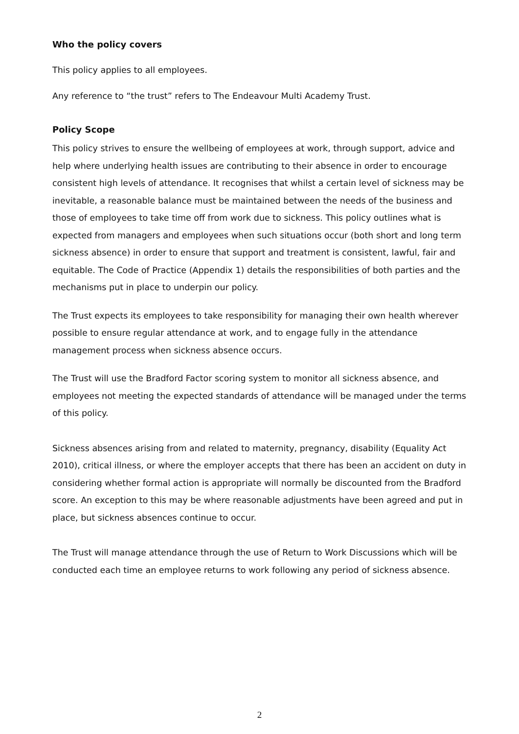Who the policy covers
This policy applies to all employees.
Any reference to “the trust” refers to The Endeavour Multi Academy Trust.
Policy Scope
This policy strives to ensure the wellbeing of employees at work, through support, advice and help where underlying health issues are contributing to their absence in order to encourage consistent high levels of attendance. It recognises that whilst a certain level of sickness may be inevitable, a reasonable balance must be maintained between the needs of the business and those of employees to take time off from work due to sickness. This policy outlines what is expected from managers and employees when such situations occur (both short and long term sickness absence) in order to ensure that support and treatment is consistent, lawful, fair and equitable. The Code of Practice (Appendix 1) details the responsibilities of both parties and the mechanisms put in place to underpin our policy.
The Trust expects its employees to take responsibility for managing their own health wherever possible to ensure regular attendance at work, and to engage fully in the attendance management process when sickness absence occurs.
The Trust will use the Bradford Factor scoring system to monitor all sickness absence, and employees not meeting the expected standards of attendance will be managed under the terms of this policy.
Sickness absences arising from and related to maternity, pregnancy, disability (Equality Act 2010), critical illness, or where the employer accepts that there has been an accident on duty in considering whether formal action is appropriate will normally be discounted from the Bradford score. An exception to this may be where reasonable adjustments have been agreed and put in place, but sickness absences continue to occur.
The Trust will manage attendance through the use of Return to Work Discussions which will be conducted each time an employee returns to work following any period of sickness absence.
2